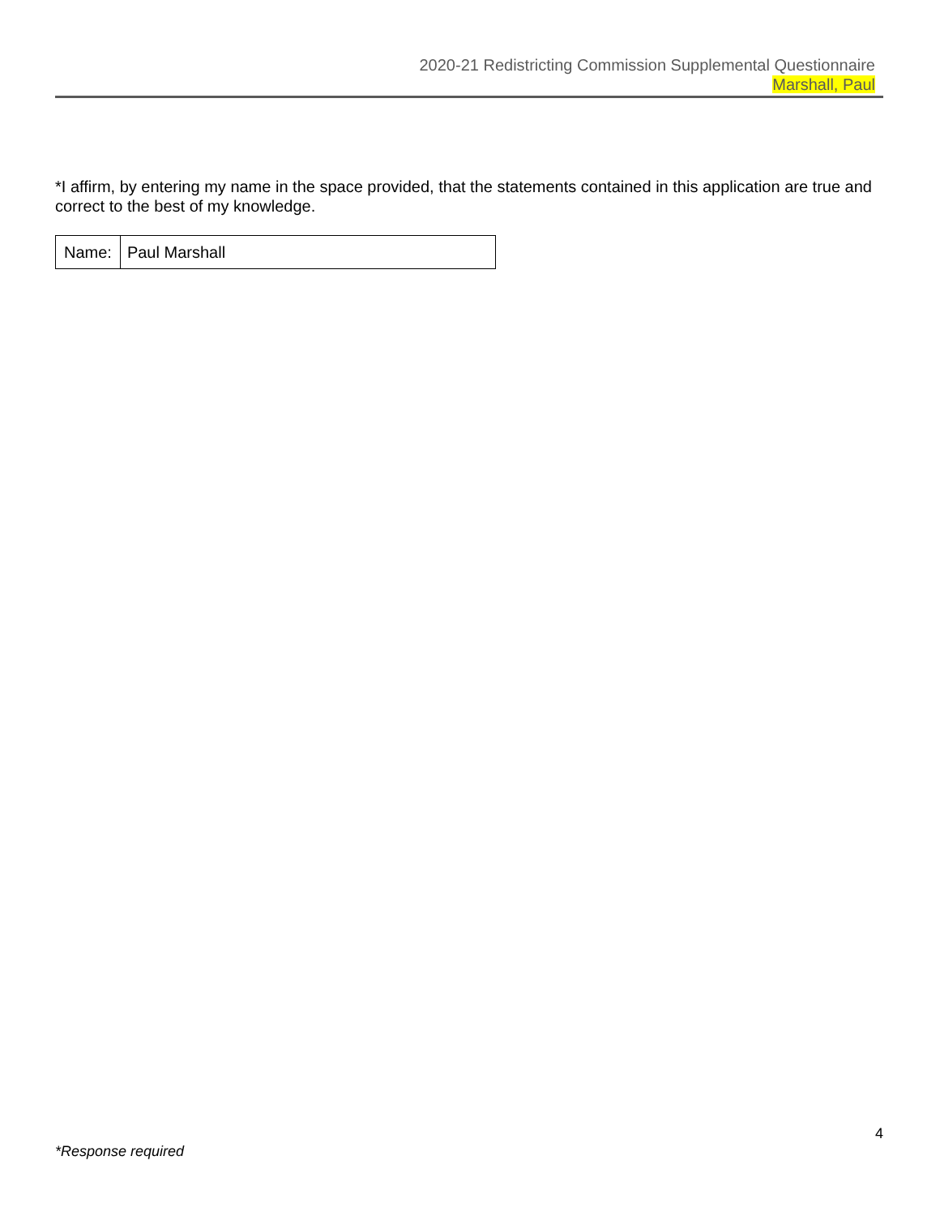2020-21 Redistricting Commission Supplemental Questionnaire
Marshall, Paul
*I affirm, by entering my name in the space provided, that the statements contained in this application are true and correct to the best of my knowledge.
| Name: | Paul Marshall |
4
*Response required